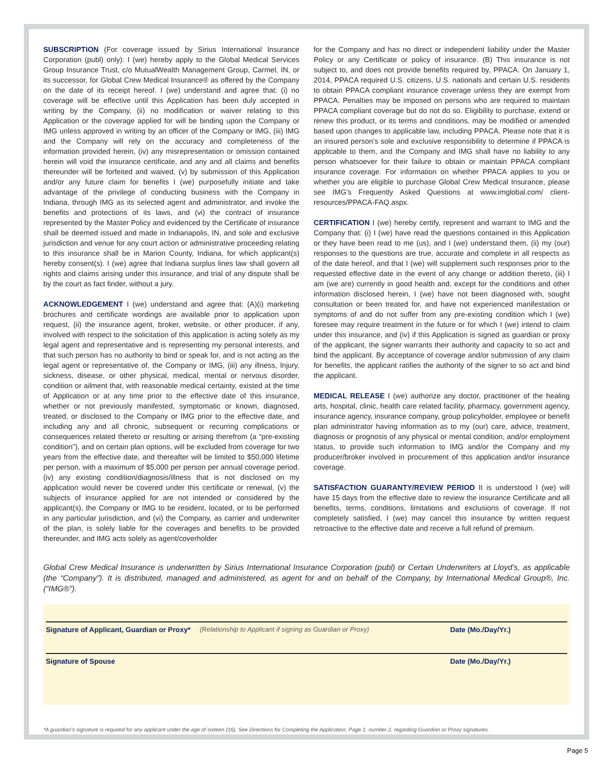SUBSCRIPTION (For coverage issued by Sirius International Insurance Corporation (publ) only): I (we) hereby apply to the Global Medical Services Group Insurance Trust, c/o MutualWealth Management Group, Carmel, IN, or its successor, for Global Crew Medical Insurance® as offered by the Company on the date of its receipt hereof. I (we) understand and agree that: (i) no coverage will be effective until this Application has been duly accepted in writing by the Company, (ii) no modification or waiver relating to this Application or the coverage applied for will be binding upon the Company or IMG unless approved in writing by an officer of the Company or IMG, (iii) IMG and the Company will rely on the accuracy and completeness of the information provided herein, (iv) any misrepresentation or omission contained herein will void the insurance certificate, and any and all claims and benefits thereunder will be forfeited and waived, (v) by submission of this Application and/or any future claim for benefits I (we) purposefully initiate and take advantage of the privilege of conducting business with the Company in Indiana, through IMG as its selected agent and administrator, and invoke the benefits and protections of its laws, and (vi) the contract of insurance represented by the Master Policy and evidenced by the Certificate of insurance shall be deemed issued and made in Indianapolis, IN, and sole and exclusive jurisdiction and venue for any court action or administrative proceeding relating to this insurance shall be in Marion County, Indiana, for which applicant(s) hereby consent(s). I (we) agree that Indiana surplus lines law shall govern all rights and claims arising under this insurance, and trial of any dispute shall be by the court as fact finder, without a jury.
ACKNOWLEDGEMENT I (we) understand and agree that: (A)(i) marketing brochures and certificate wordings are available prior to application upon request, (ii) the insurance agent, broker, website, or other producer, if any, involved with respect to the solicitation of this application is acting solely as my legal agent and representative and is representing my personal interests, and that such person has no authority to bind or speak for, and is not acting as the legal agent or representative of, the Company or IMG, (iii) any illness, Injury, sickness, disease, or other physical, medical, mental or nervous disorder, condition or ailment that, with reasonable medical certainty, existed at the time of Application or at any time prior to the effective date of this insurance, whether or not previously manifested, symptomatic or known, diagnosed, treated, or disclosed to the Company or IMG prior to the effective date, and including any and all chronic, subsequent or recurring complications or consequences related thereto or resulting or arising therefrom (a “pre-existing condition”), and on certain plan options, will be excluded from coverage for two years from the effective date, and thereafter will be limited to $50,000 lifetime per person, with a maximum of $5,000 per person per annual coverage period, (iv) any existing condition/diagnosis/illness that is not disclosed on my application would never be covered under this certificate or renewal, (v) the subjects of insurance applied for are not intended or considered by the applicant(s), the Company or IMG to be resident, located, or to be performed in any particular jurisdiction, and (vi) the Company, as carrier and underwriter of the plan, is solely liable for the coverages and benefits to be provided thereunder, and IMG acts solely as agent/coverholder
for the Company and has no direct or independent liability under the Master Policy or any Certificate or policy of insurance. (B) This insurance is not subject to, and does not provide benefits required by, PPACA. On January 1, 2014, PPACA required U.S. citizens, U.S. nationals and certain U.S. residents to obtain PPACA compliant insurance coverage unless they are exempt from PPACA. Penalties may be imposed on persons who are required to maintain PPACA compliant coverage but do not do so. Eligibility to purchase, extend or renew this product, or its terms and conditions, may be modified or amended based upon changes to applicable law, including PPACA. Please note that it is an insured person’s sole and exclusive responsibility to determine if PPACA is applicable to them, and the Company and IMG shall have no liability to any person whatsoever for their failure to obtain or maintain PPACA compliant insurance coverage. For information on whether PPACA applies to you or whether you are eligible to purchase Global Crew Medical Insurance, please see IMG’s Frequently Asked Questions at www.imglobal.com/ client-resources/PPACA-FAQ.aspx.
CERTIFICATION I (we) hereby certify, represent and warrant to IMG and the Company that: (i) I (we) have read the questions contained in this Application or they have been read to me (us), and I (we) understand them, (ii) my (our) responses to the questions are true, accurate and complete in all respects as of the date hereof, and that I (we) will supplement such responses prior to the requested effective date in the event of any change or addition thereto, (iii) I am (we are) currently in good health and, except for the conditions and other information disclosed herein, I (we) have not been diagnosed with, sought consultation or been treated for, and have not experienced manifestation or symptoms of and do not suffer from any pre-existing condition which I (we) foresee may require treatment in the future or for which I (we) intend to claim under this insurance, and (iv) if this Application is signed as guardian or proxy of the applicant, the signer warrants their authority and capacity to so act and bind the applicant. By acceptance of coverage and/or submission of any claim for benefits, the applicant ratifies the authority of the signer to so act and bind the applicant.
MEDICAL RELEASE I (we) authorize any doctor, practitioner of the healing arts, hospital, clinic, health care related facility, pharmacy, government agency, insurance agency, insurance company, group policyholder, employee or benefit plan administrator having information as to my (our) care, advice, treatment, diagnosis or prognosis of any physical or mental condition, and/or employment status, to provide such information to IMG and/or the Company and my producer/broker involved in procurement of this application and/or insurance coverage.
SATISFACTION GUARANTY/REVIEW PERIOD It is understood I (we) will have 15 days from the effective date to review the insurance Certificate and all benefits, terms, conditions, limitations and exclusions of coverage. If not completely satisfied, I (we) may cancel this insurance by written request retroactive to the effective date and receive a full refund of premium.
Global Crew Medical Insurance is underwritten by Sirius International Insurance Corporation (publ) or Certain Underwriters at Lloyd’s, as applicable (the “Company”). It is distributed, managed and administered, as agent for and on behalf of the Company, by International Medical Group®, Inc. (“IMG®”).
Signature of Applicant, Guardian or Proxy* (Relationship to Applicant if signing as Guardian or Proxy) Date (Mo./Day/Yr.)
Signature of Spouse Date (Mo./Day/Yr.)
*A guardian’s signature is required for any applicant under the age of sixteen (16). See Directions for Completing the Application, Page 1, number 2, regarding Guardian or Proxy signatures.
Page 5